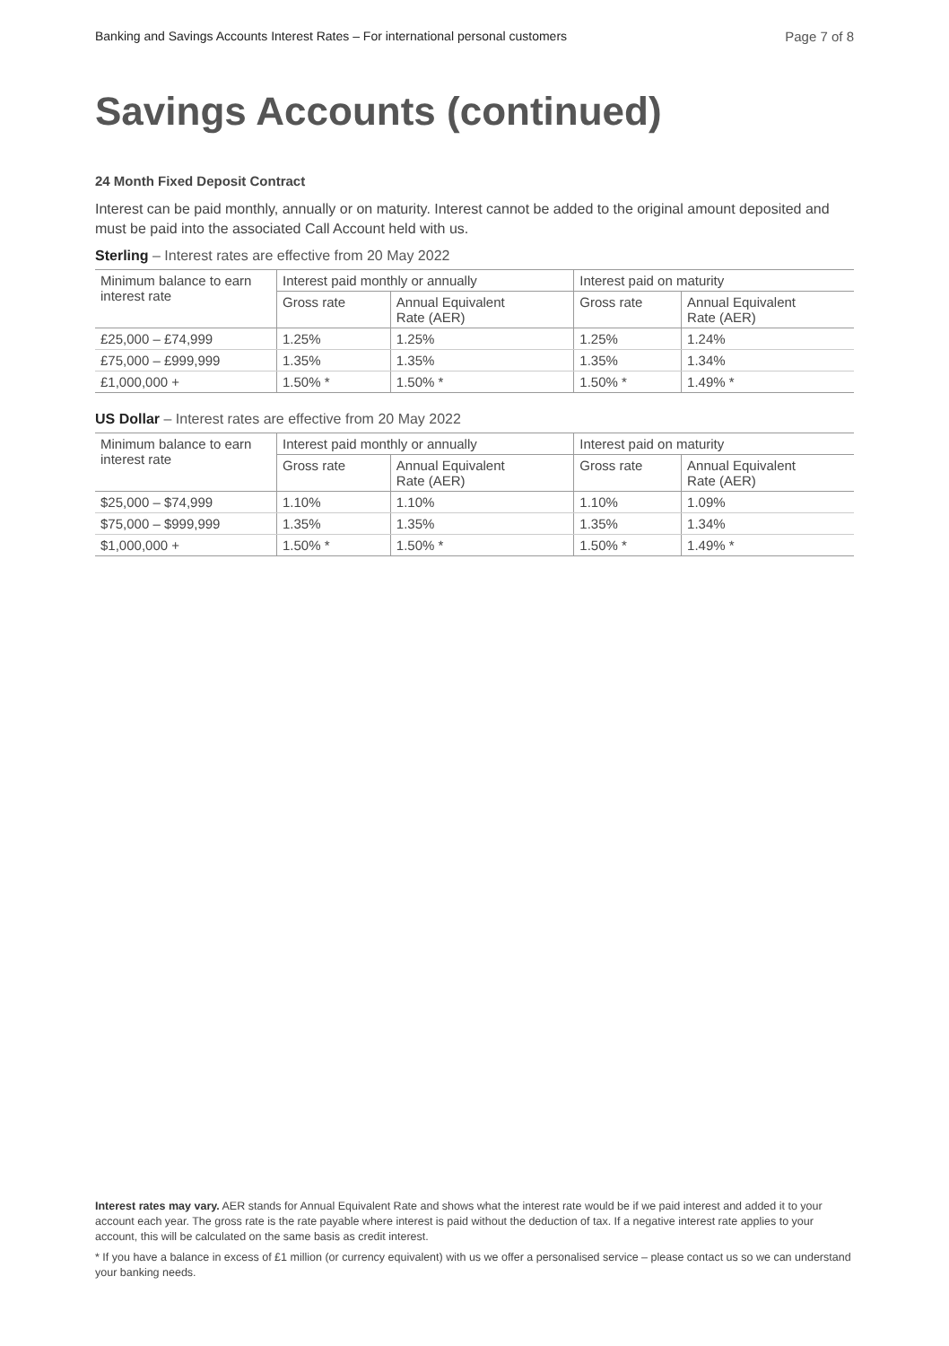Banking and Savings Accounts Interest Rates – For international personal customers Page 7 of 8
Savings Accounts (continued)
24 Month Fixed Deposit Contract
Interest can be paid monthly, annually or on maturity. Interest cannot be added to the original amount deposited and must be paid into the associated Call Account held with us.
Sterling – Interest rates are effective from 20 May 2022
| Minimum balance to earn interest rate | Interest paid monthly or annually | | Interest paid on maturity | |
| --- | --- | --- | --- | --- |
| | Gross rate | Annual Equivalent Rate (AER) | Gross rate | Annual Equivalent Rate (AER) |
| £25,000 – £74,999 | 1.25% | 1.25% | 1.25% | 1.24% |
| £75,000 – £999,999 | 1.35% | 1.35% | 1.35% | 1.34% |
| £1,000,000 + | 1.50% * | 1.50% * | 1.50% * | 1.49% * |
US Dollar – Interest rates are effective from 20 May 2022
| Minimum balance to earn interest rate | Interest paid monthly or annually | | Interest paid on maturity | |
| --- | --- | --- | --- | --- |
| | Gross rate | Annual Equivalent Rate (AER) | Gross rate | Annual Equivalent Rate (AER) |
| $25,000 – $74,999 | 1.10% | 1.10% | 1.10% | 1.09% |
| $75,000 – $999,999 | 1.35% | 1.35% | 1.35% | 1.34% |
| $1,000,000 + | 1.50% * | 1.50% * | 1.50% * | 1.49% * |
Interest rates may vary. AER stands for Annual Equivalent Rate and shows what the interest rate would be if we paid interest and added it to your account each year. The gross rate is the rate payable where interest is paid without the deduction of tax. If a negative interest rate applies to your account, this will be calculated on the same basis as credit interest.
* If you have a balance in excess of £1 million (or currency equivalent) with us we offer a personalised service – please contact us so we can understand your banking needs.